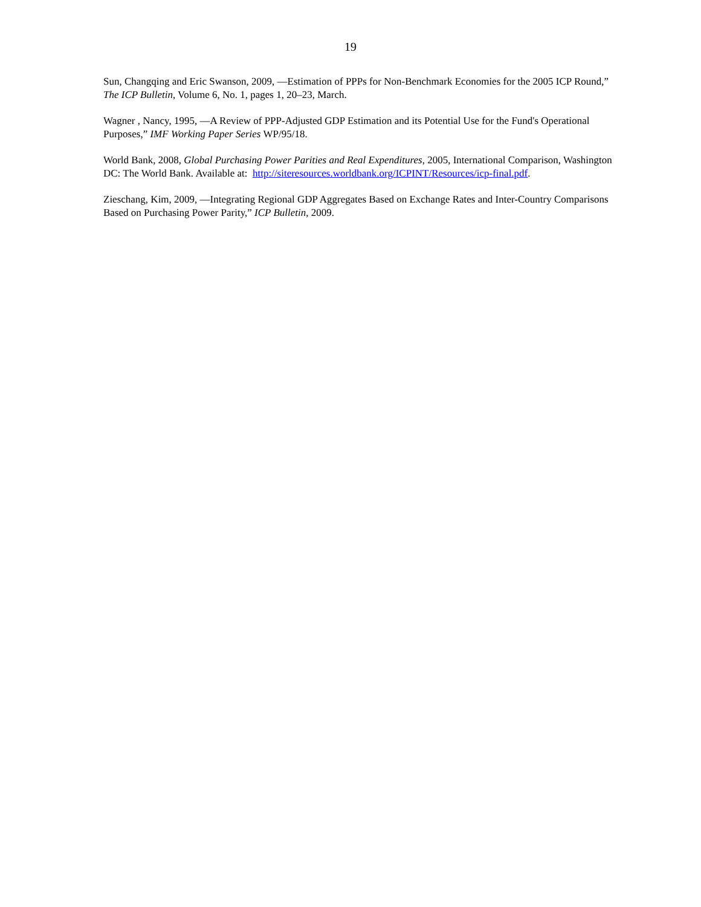19
Sun, Changqing and Eric Swanson, 2009, ―Estimation of PPPs for Non-Benchmark Economies for the 2005 ICP Round,” The ICP Bulletin, Volume 6, No. 1, pages 1, 20–23, March.
Wagner , Nancy, 1995, ―A Review of PPP-Adjusted GDP Estimation and its Potential Use for the Fund's Operational Purposes,” IMF Working Paper Series WP/95/18.
World Bank, 2008, Global Purchasing Power Parities and Real Expenditures, 2005, International Comparison, Washington DC: The World Bank. Available at: http://siteresources.worldbank.org/ICPINT/Resources/icp-final.pdf.
Zieschang, Kim, 2009, ―Integrating Regional GDP Aggregates Based on Exchange Rates and Inter-Country Comparisons Based on Purchasing Power Parity,” ICP Bulletin, 2009.